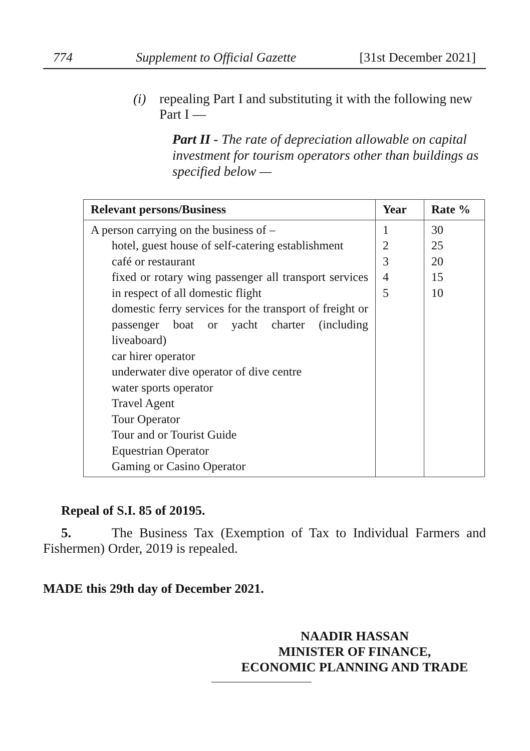774 Supplement to Official Gazette [31st December 2021]
(i) repealing Part I and substituting it with the following new Part I —
Part II - The rate of depreciation allowable on capital investment for tourism operators other than buildings as specified below —
| Relevant persons/Business | Year | Rate % |
| --- | --- | --- |
| A person carrying on the business of – hotel, guest house of self-catering establishment café or restaurant fixed or rotary wing passenger all transport services in respect of all domestic flight domestic ferry services for the transport of freight or passenger boat or yacht charter (including liveaboard) car hirer operator underwater dive operator of dive centre water sports operator Travel Agent Tour Operator Tour and or Tourist Guide Equestrian Operator Gaming or Casino Operator | 1 2 3 4 5 | 30 25 20 15 10 |
Repeal of S.I. 85 of 20195.
5. The Business Tax (Exemption of Tax to Individual Farmers and Fishermen) Order, 2019 is repealed.
MADE this 29th day of December 2021.
NAADIR HASSAN
MINISTER OF FINANCE,
ECONOMIC PLANNING AND TRADE